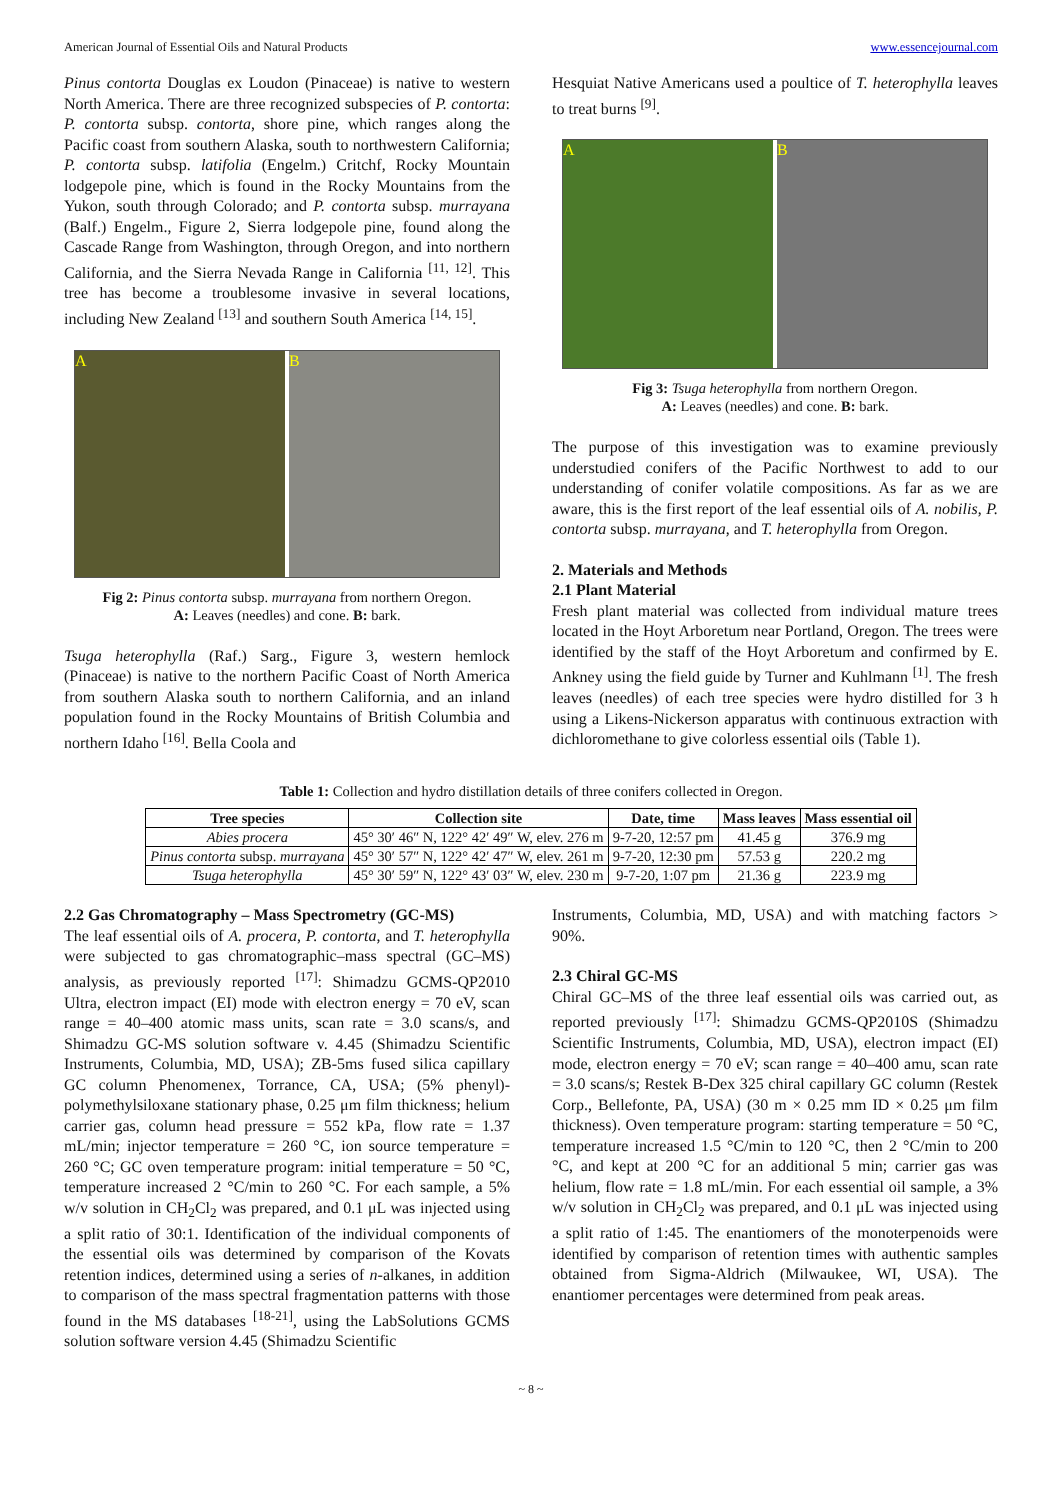American Journal of Essential Oils and Natural Products www.essencejournal.com
Pinus contorta Douglas ex Loudon (Pinaceae) is native to western North America. There are three recognized subspecies of P. contorta: P. contorta subsp. contorta, shore pine, which ranges along the Pacific coast from southern Alaska, south to northwestern California; P. contorta subsp. latifolia (Engelm.) Critchf, Rocky Mountain lodgepole pine, which is found in the Rocky Mountains from the Yukon, south through Colorado; and P. contorta subsp. murrayana (Balf.) Engelm., Figure 2, Sierra lodgepole pine, found along the Cascade Range from Washington, through Oregon, and into northern California, and the Sierra Nevada Range in California <sup>[11, 12]</sup>. This tree has become a troublesome invasive in several locations, including New Zealand <sup>[13]</sup> and southern South America <sup>[14, 15]</sup>.
A B
Fig 2: Pinus contorta subsp. murrayana from northern Oregon.
A: Leaves (needles) and cone. B: bark.
Tsuga heterophylla (Raf.) Sarg., Figure 3, western hemlock (Pinaceae) is native to the northern Pacific Coast of North America from southern Alaska south to northern California, and an inland population found in the Rocky Mountains of British Columbia and northern Idaho <sup>[16]</sup>. Bella Coola and
Hesquiat Native Americans used a poultice of T. heterophylla leaves to treat burns <sup>[9]</sup>.
A B
Fig 3: Tsuga heterophylla from northern Oregon.
A: Leaves (needles) and cone. B: bark.
The purpose of this investigation was to examine previously understudied conifers of the Pacific Northwest to add to our understanding of conifer volatile compositions. As far as we are aware, this is the first report of the leaf essential oils of A. nobilis, P. contorta subsp. murrayana, and T. heterophylla from Oregon.
2. Materials and Methods
2.1 Plant Material
Fresh plant material was collected from individual mature trees located in the Hoyt Arboretum near Portland, Oregon. The trees were identified by the staff of the Hoyt Arboretum and confirmed by E. Ankney using the field guide by Turner and Kuhlmann <sup>[1]</sup>. The fresh leaves (needles) of each tree species were hydro distilled for 3 h using a Likens-Nickerson apparatus with continuous extraction with dichloromethane to give colorless essential oils (Table 1).
Table 1: Collection and hydro distillation details of three conifers collected in Oregon.
| Tree species | Collection site | Date, time | Mass leaves | Mass essential oil |
| --- | --- | --- | --- | --- |
| Abies procera | 45° 30′ 46″ N, 122° 42′ 49″ W, elev. 276 m | 9-7-20, 12:57 pm | 41.45 g | 376.9 mg |
| Pinus contorta subsp. murrayana | 45° 30′ 57″ N, 122° 42′ 47″ W, elev. 261 m | 9-7-20, 12:30 pm | 57.53 g | 220.2 mg |
| Tsuga heterophylla | 45° 30′ 59″ N, 122° 43′ 03″ W, elev. 230 m | 9-7-20, 1:07 pm | 21.36 g | 223.9 mg |
2.2 Gas Chromatography – Mass Spectrometry (GC-MS)
The leaf essential oils of A. procera, P. contorta, and T. heterophylla were subjected to gas chromatographic–mass spectral (GC–MS) analysis, as previously reported <sup>[17]</sup>: Shimadzu GCMS-QP2010 Ultra, electron impact (EI) mode with electron energy = 70 eV, scan range = 40–400 atomic mass units, scan rate = 3.0 scans/s, and Shimadzu GC-MS solution software v. 4.45 (Shimadzu Scientific Instruments, Columbia, MD, USA); ZB-5ms fused silica capillary GC column Phenomenex, Torrance, CA, USA; (5% phenyl)-polymethylsiloxane stationary phase, 0.25 μm film thickness; helium carrier gas, column head pressure = 552 kPa, flow rate = 1.37 mL/min; injector temperature = 260 °C, ion source temperature = 260 °C; GC oven temperature program: initial temperature = 50 °C, temperature increased 2 °C/min to 260 °C. For each sample, a 5% w/v solution in CH<sub>2</sub>Cl<sub>2</sub> was prepared, and 0.1 μL was injected using a split ratio of 30:1. Identification of the individual components of the essential oils was determined by comparison of the Kovats retention indices, determined using a series of n-alkanes, in addition to comparison of the mass spectral fragmentation patterns with those found in the MS databases <sup>[18-21]</sup>, using the LabSolutions GCMS solution software version 4.45 (Shimadzu Scientific
Instruments, Columbia, MD, USA) and with matching factors > 90%.
2.3 Chiral GC-MS
Chiral GC–MS of the three leaf essential oils was carried out, as reported previously <sup>[17]</sup>: Shimadzu GCMS-QP2010S (Shimadzu Scientific Instruments, Columbia, MD, USA), electron impact (EI) mode, electron energy = 70 eV; scan range = 40–400 amu, scan rate = 3.0 scans/s; Restek B-Dex 325 chiral capillary GC column (Restek Corp., Bellefonte, PA, USA) (30 m × 0.25 mm ID × 0.25 μm film thickness). Oven temperature program: starting temperature = 50 °C, temperature increased 1.5 °C/min to 120 °C, then 2 °C/min to 200 °C, and kept at 200 °C for an additional 5 min; carrier gas was helium, flow rate = 1.8 mL/min. For each essential oil sample, a 3% w/v solution in CH<sub>2</sub>Cl<sub>2</sub> was prepared, and 0.1 μL was injected using a split ratio of 1:45. The enantiomers of the monoterpenoids were identified by comparison of retention times with authentic samples obtained from Sigma-Aldrich (Milwaukee, WI, USA). The enantiomer percentages were determined from peak areas.
~ 8 ~